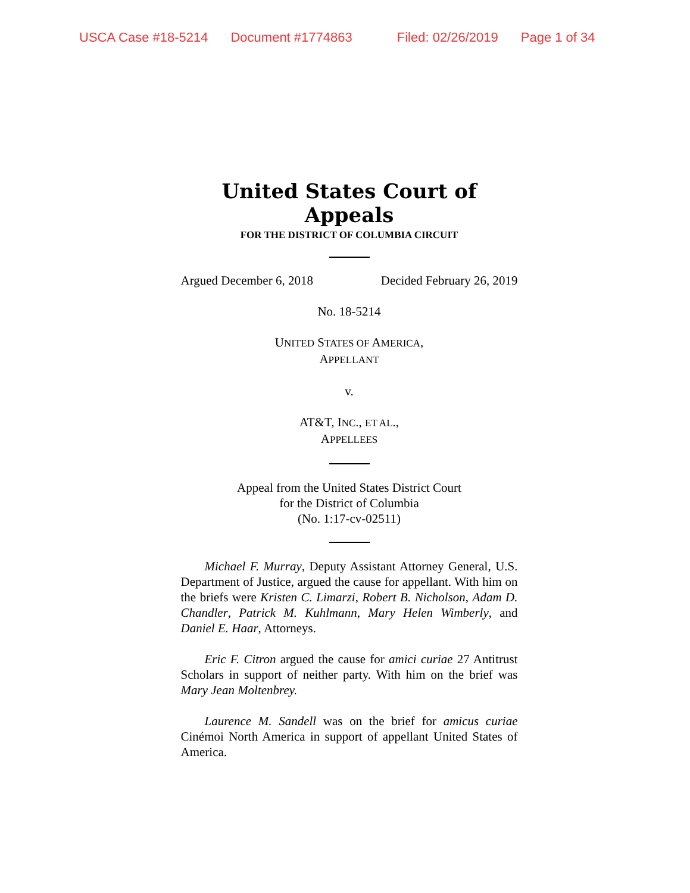USCA Case #18-5214 Document #1774863 Filed: 02/26/2019 Page 1 of 34
United States Court of Appeals
FOR THE DISTRICT OF COLUMBIA CIRCUIT
Argued December 6, 2018 Decided February 26, 2019
No. 18-5214
UNITED STATES OF AMERICA,
APPELLANT
v.
AT&T, INC., ET AL.,
APPELLEES
Appeal from the United States District Court
for the District of Columbia
(No. 1:17-cv-02511)
Michael F. Murray, Deputy Assistant Attorney General, U.S. Department of Justice, argued the cause for appellant. With him on the briefs were Kristen C. Limarzi, Robert B. Nicholson, Adam D. Chandler, Patrick M. Kuhlmann, Mary Helen Wimberly, and Daniel E. Haar, Attorneys.
Eric F. Citron argued the cause for amici curiae 27 Antitrust Scholars in support of neither party. With him on the brief was Mary Jean Moltenbrey.
Laurence M. Sandell was on the brief for amicus curiae Cinémoi North America in support of appellant United States of America.